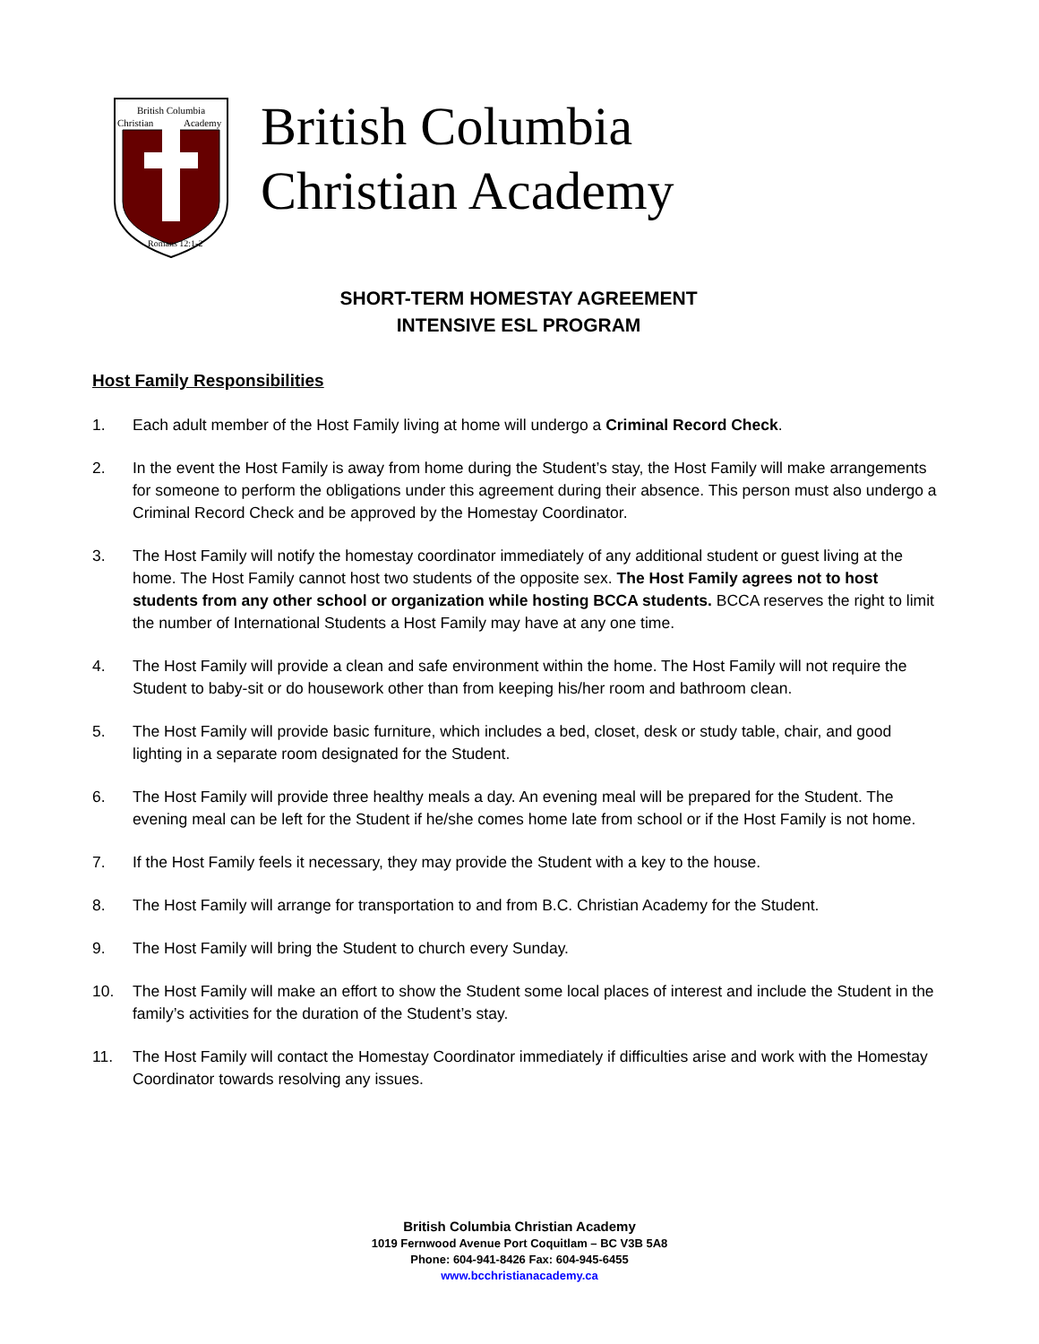British Columbia
Christian
Academy
Romans 12:1-2
British Columbia
Christian Academy
SHORT-TERM HOMESTAY AGREEMENT
INTENSIVE ESL PROGRAM
Host Family Responsibilities
1. Each adult member of the Host Family living at home will undergo a Criminal Record Check.
2. In the event the Host Family is away from home during the Student’s stay, the Host Family will make arrangements for someone to perform the obligations under this agreement during their absence. This person must also undergo a Criminal Record Check and be approved by the Homestay Coordinator.
3. The Host Family will notify the homestay coordinator immediately of any additional student or guest living at the home. The Host Family cannot host two students of the opposite sex. The Host Family agrees not to host students from any other school or organization while hosting BCCA students. BCCA reserves the right to limit the number of International Students a Host Family may have at any one time.
4. The Host Family will provide a clean and safe environment within the home. The Host Family will not require the Student to baby-sit or do housework other than from keeping his/her room and bathroom clean.
5. The Host Family will provide basic furniture, which includes a bed, closet, desk or study table, chair, and good lighting in a separate room designated for the Student.
6. The Host Family will provide three healthy meals a day. An evening meal will be prepared for the Student. The evening meal can be left for the Student if he/she comes home late from school or if the Host Family is not home.
7. If the Host Family feels it necessary, they may provide the Student with a key to the house.
8. The Host Family will arrange for transportation to and from B.C. Christian Academy for the Student.
9. The Host Family will bring the Student to church every Sunday.
10. The Host Family will make an effort to show the Student some local places of interest and include the Student in the family’s activities for the duration of the Student’s stay.
11. The Host Family will contact the Homestay Coordinator immediately if difficulties arise and work with the Homestay Coordinator towards resolving any issues.
British Columbia Christian Academy
1019 Fernwood Avenue Port Coquitlam – BC V3B 5A8
Phone: 604-941-8426 Fax: 604-945-6455
www.bcchristianacademy.ca